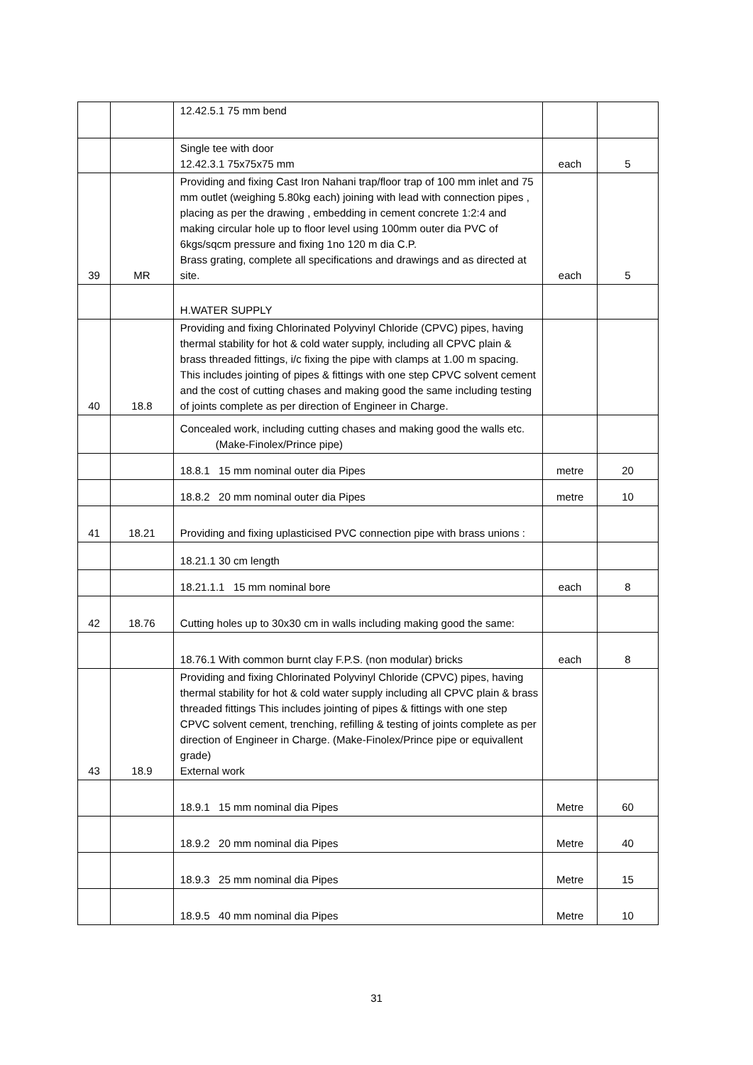| | | 12.42.5.1 75 mm bend | | |
| | | Single tee with door 12.42.3.1 75x75x75 mm | each | 5 |
| 39 | MR | Providing and fixing Cast Iron Nahani trap/floor trap of 100 mm inlet and 75 mm outlet (weighing 5.80kg each) joining with lead with connection pipes , placing as per the drawing , embedding in cement concrete 1:2:4 and making circular hole up to floor level using 100mm outer dia PVC of 6kgs/sqcm pressure and fixing 1no 120 m dia C.P. Brass grating, complete all specifications and drawings and as directed at site. | each | 5 |
| | | H.WATER SUPPLY | | |
| 40 | 18.8 | Providing and fixing Chlorinated Polyvinyl Chloride (CPVC) pipes, having thermal stability for hot & cold water supply, including all CPVC plain & brass threaded fittings, i/c fixing the pipe with clamps at 1.00 m spacing. This includes jointing of pipes & fittings with one step CPVC solvent cement and the cost of cutting chases and making good the same including testing of joints complete as per direction of Engineer in Charge. | | |
| | | Concealed work, including cutting chases and making good the walls etc. (Make-Finolex/Prince pipe) | | |
| | | 18.8.1 15 mm nominal outer dia Pipes | metre | 20 |
| | | 18.8.2 20 mm nominal outer dia Pipes | metre | 10 |
| 41 | 18.21 | Providing and fixing uplasticised PVC connection pipe with brass unions : | | |
| | | 18.21.1 30 cm length | | |
| | | 18.21.1.1 15 mm nominal bore | each | 8 |
| 42 | 18.76 | Cutting holes up to 30x30 cm in walls including making good the same: | | |
| | | 18.76.1 With common burnt clay F.P.S. (non modular) bricks | each | 8 |
| 43 | 18.9 | Providing and fixing Chlorinated Polyvinyl Chloride (CPVC) pipes, having thermal stability for hot & cold water supply including all CPVC plain & brass threaded fittings This includes jointing of pipes & fittings with one step CPVC solvent cement, trenching, refilling & testing of joints complete as per direction of Engineer in Charge. (Make-Finolex/Prince pipe or equivallent grade) External work | | |
| | | 18.9.1 15 mm nominal dia Pipes | Metre | 60 |
| | | 18.9.2 20 mm nominal dia Pipes | Metre | 40 |
| | | 18.9.3 25 mm nominal dia Pipes | Metre | 15 |
| | | 18.9.5 40 mm nominal dia Pipes | Metre | 10 |
31